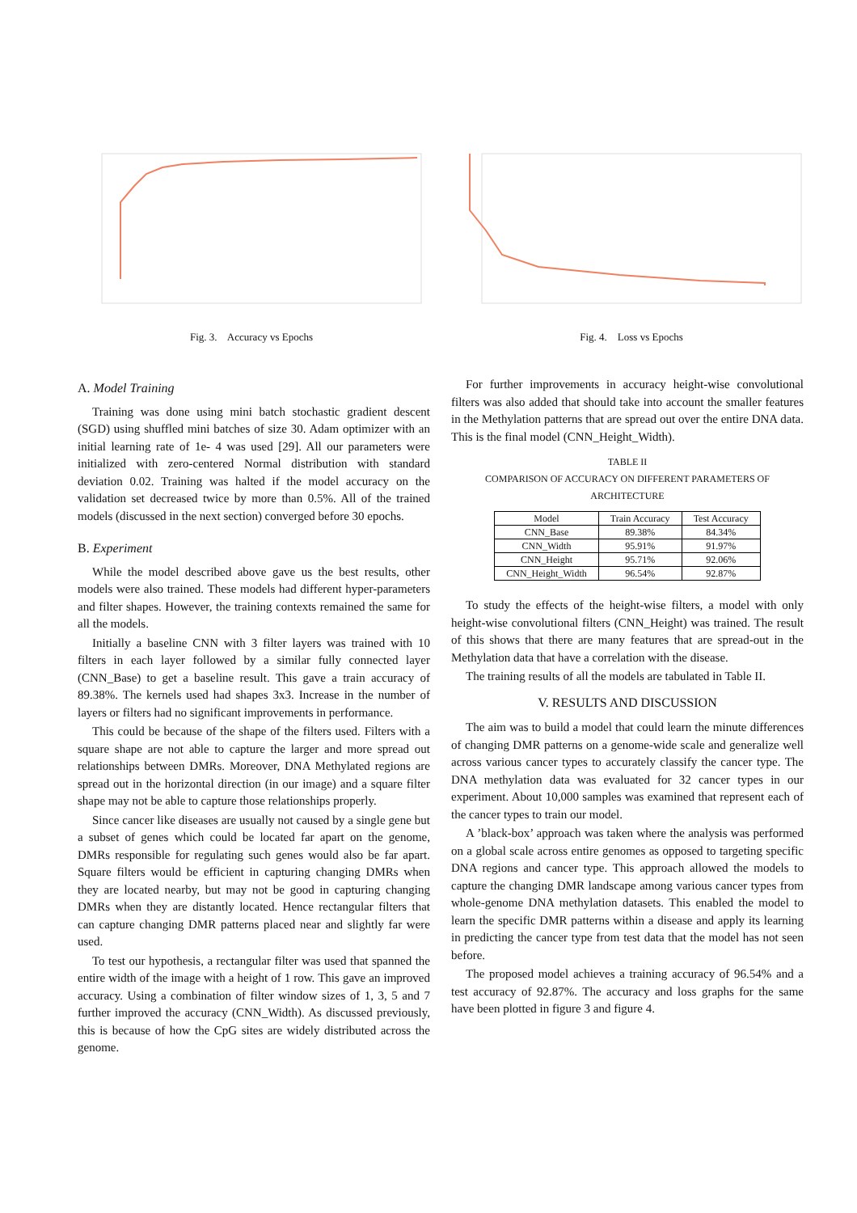Fig. 3. Accuracy vs Epochs Fig. 4. Loss vs Epochs
A. Model Training
Training was done using mini batch stochastic gradient descent (SGD) using shuffled mini batches of size 30. Adam optimizer with an initial learning rate of 1e- 4 was used [29]. All our parameters were initialized with zero-centered Normal distribution with standard deviation 0.02. Training was halted if the model accuracy on the validation set decreased twice by more than 0.5%. All of the trained models (discussed in the next section) converged before 30 epochs.
B. Experiment
While the model described above gave us the best results, other models were also trained. These models had different hyper-parameters and filter shapes. However, the training contexts remained the same for all the models.
Initially a baseline CNN with 3 filter layers was trained with 10 filters in each layer followed by a similar fully connected layer (CNN_Base) to get a baseline result. This gave a train accuracy of 89.38%. The kernels used had shapes 3x3. Increase in the number of layers or filters had no significant improvements in performance.
This could be because of the shape of the filters used. Filters with a square shape are not able to capture the larger and more spread out relationships between DMRs. Moreover, DNA Methylated regions are spread out in the horizontal direction (in our image) and a square filter shape may not be able to capture those relationships properly.
Since cancer like diseases are usually not caused by a single gene but a subset of genes which could be located far apart on the genome, DMRs responsible for regulating such genes would also be far apart. Square filters would be efficient in capturing changing DMRs when they are located nearby, but may not be good in capturing changing DMRs when they are distantly located. Hence rectangular filters that can capture changing DMR patterns placed near and slightly far were used.
To test our hypothesis, a rectangular filter was used that spanned the entire width of the image with a height of 1 row. This gave an improved accuracy. Using a combination of filter window sizes of 1, 3, 5 and 7 further improved the accuracy (CNN_Width). As discussed previously, this is because of how the CpG sites are widely distributed across the genome.
For further improvements in accuracy height-wise convolutional filters was also added that should take into account the smaller features in the Methylation patterns that are spread out over the entire DNA data. This is the final model (CNN_Height_Width).
TABLE II
COMPARISON OF ACCURACY ON DIFFERENT PARAMETERS OF
ARCHITECTURE
| Model | Train Accuracy | Test Accuracy |
| --- | --- | --- |
| CNN_Base | 89.38% | 84.34% |
| CNN_Width | 95.91% | 91.97% |
| CNN_Height | 95.71% | 92.06% |
| CNN_Height_Width | 96.54% | 92.87% |
To study the effects of the height-wise filters, a model with only height-wise convolutional filters (CNN_Height) was trained. The result of this shows that there are many features that are spread-out in the Methylation data that have a correlation with the disease.
The training results of all the models are tabulated in Table II.
V. RESULTS AND DISCUSSION
The aim was to build a model that could learn the minute differences of changing DMR patterns on a genome-wide scale and generalize well across various cancer types to accurately classify the cancer type. The DNA methylation data was evaluated for 32 cancer types in our experiment. About 10,000 samples was examined that represent each of the cancer types to train our model.
A ’black-box’ approach was taken where the analysis was performed on a global scale across entire genomes as opposed to targeting specific DNA regions and cancer type. This approach allowed the models to capture the changing DMR landscape among various cancer types from whole-genome DNA methylation datasets. This enabled the model to learn the specific DMR patterns within a disease and apply its learning in predicting the cancer type from test data that the model has not seen before.
The proposed model achieves a training accuracy of 96.54% and a test accuracy of 92.87%. The accuracy and loss graphs for the same have been plotted in figure 3 and figure 4.